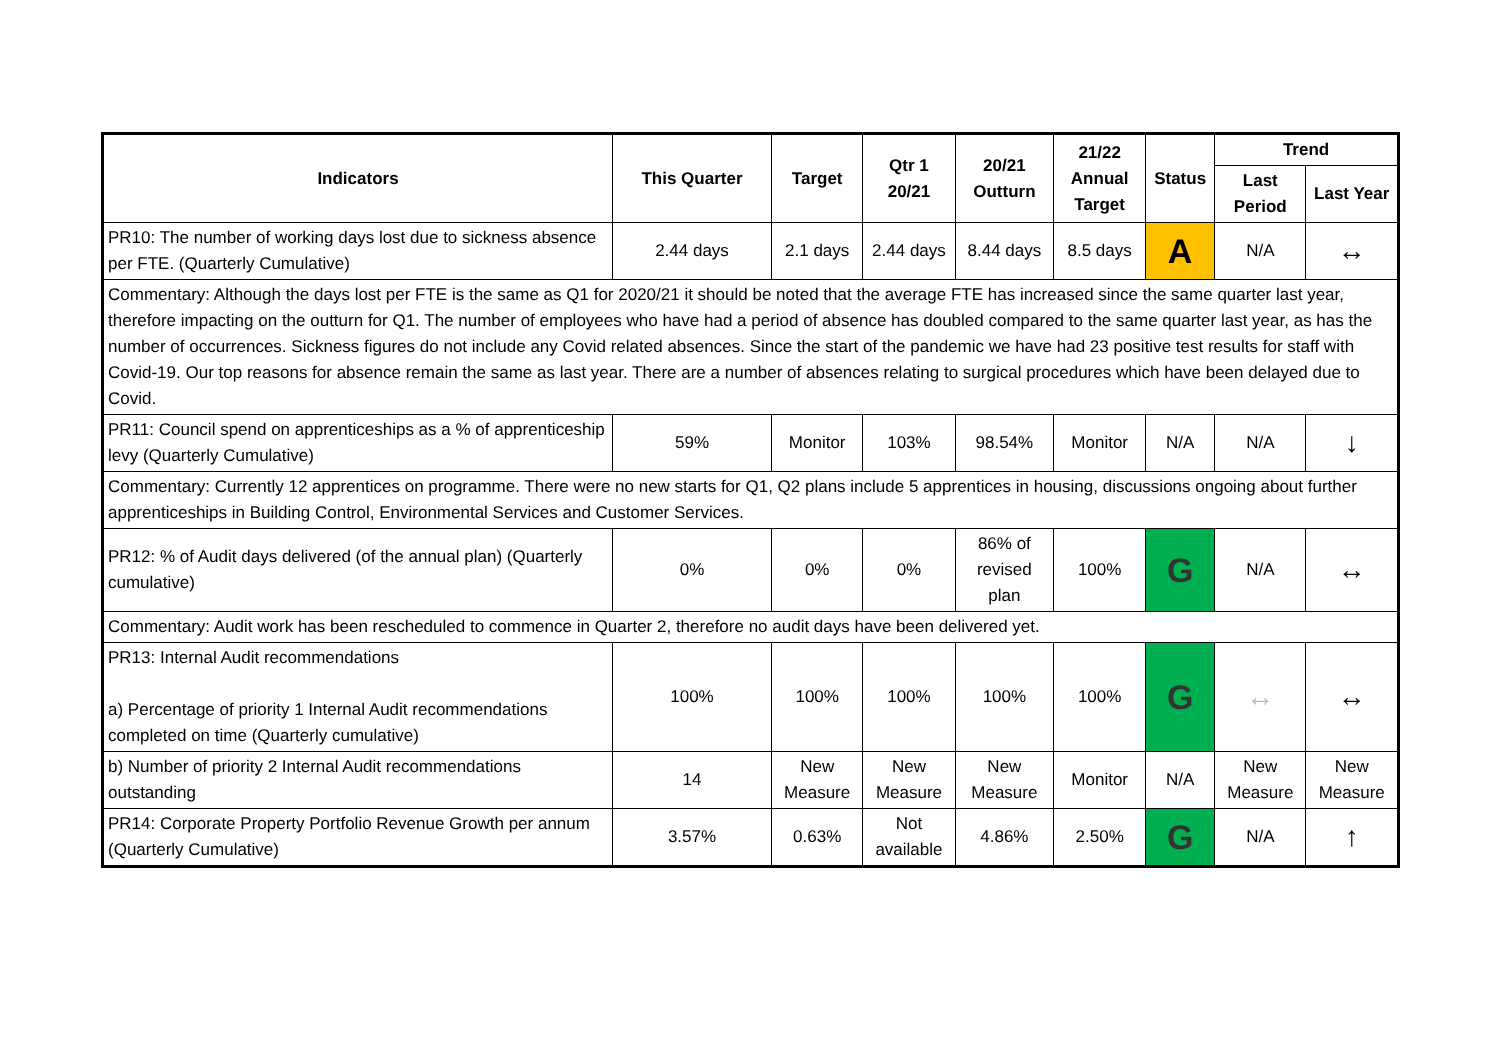| Indicators | This Quarter | Target | Qtr 1 20/21 | 20/21 Outturn | 21/22 Annual Target | Status | Trend | |
| --- | --- | --- | --- | --- | --- | --- | --- | --- |
| | | | | | | | Last Period | Last Year |
| PR10: The number of working days lost due to sickness absence per FTE. (Quarterly Cumulative) | 2.44 days | 2.1 days | 2.44 days | 8.44 days | 8.5 days | A | N/A | ↔ |
| Commentary: Although the days lost per FTE is the same as Q1 for 2020/21 it should be noted that the average FTE has increased since the same quarter last year, therefore impacting on the outturn for Q1. The number of employees who have had a period of absence has doubled compared to the same quarter last year, as has the number of occurrences. Sickness figures do not include any Covid related absences. Since the start of the pandemic we have had 23 positive test results for staff with Covid-19. Our top reasons for absence remain the same as last year. There are a number of absences relating to surgical procedures which have been delayed due to Covid. | | | | | | | | |
| PR11: Council spend on apprenticeships as a % of apprenticeship levy (Quarterly Cumulative) | 59% | Monitor | 103% | 98.54% | Monitor | N/A | N/A | ↓ |
| Commentary: Currently 12 apprentices on programme. There were no new starts for Q1, Q2 plans include 5 apprentices in housing, discussions ongoing about further apprenticeships in Building Control, Environmental Services and Customer Services. | | | | | | | | |
| PR12: % of Audit days delivered (of the annual plan) (Quarterly cumulative) | 0% | 0% | 0% | 86% of revised plan | 100% | G | N/A | ↔ |
| Commentary: Audit work has been rescheduled to commence in Quarter 2, therefore no audit days have been delivered yet. | | | | | | | | |
| PR13: Internal Audit recommendations a) Percentage of priority 1 Internal Audit recommendations completed on time (Quarterly cumulative) | 100% | 100% | 100% | 100% | 100% | G | ↔ | ↔ |
| b) Number of priority 2 Internal Audit recommendations outstanding | 14 | New Measure | New Measure | New Measure | Monitor | N/A | New Measure | New Measure |
| PR14: Corporate Property Portfolio Revenue Growth per annum (Quarterly Cumulative) | 3.57% | 0.63% | Not available | 4.86% | 2.50% | G | N/A | ↑ |